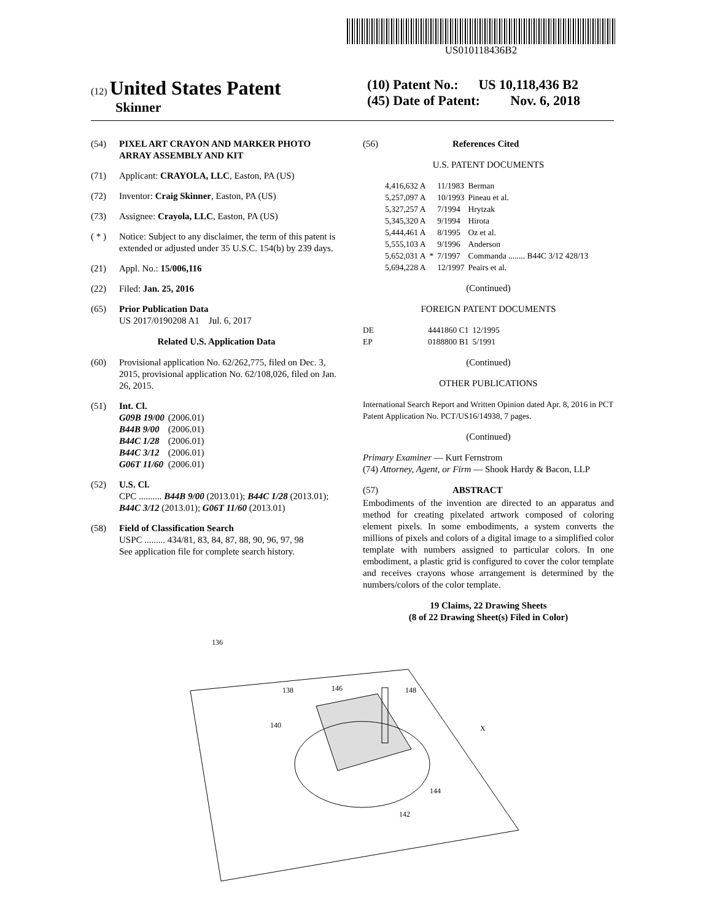US010118436B2
(12) United States Patent
Skinner
(10) Patent No.: US 10,118,436 B2
(45) Date of Patent: Nov. 6, 2018
(54) PIXEL ART CRAYON AND MARKER PHOTO ARRAY ASSEMBLY AND KIT
(71) Applicant: CRAYOLA, LLC, Easton, PA (US)
(72) Inventor: Craig Skinner, Easton, PA (US)
(73) Assignee: Crayola, LLC, Easton, PA (US)
( * ) Notice: Subject to any disclaimer, the term of this patent is extended or adjusted under 35 U.S.C. 154(b) by 239 days.
(21) Appl. No.: 15/006,116
(22) Filed: Jan. 25, 2016
(65) Prior Publication Data
US 2017/0190208 A1 Jul. 6, 2017
Related U.S. Application Data
(60) Provisional application No. 62/262,775, filed on Dec. 3, 2015, provisional application No. 62/108,026, filed on Jan. 26, 2015.
(51) Int. Cl.
| G09B 19/00 | (2006.01) |
| B44B 9/00 | (2006.01) |
| B44C 1/28 | (2006.01) |
| B44C 3/12 | (2006.01) |
| G06T 11/60 | (2006.01) |
(52) U.S. Cl.
CPC .......... B44B 9/00 (2013.01); B44C 1/28 (2013.01); B44C 3/12 (2013.01); G06T 11/60 (2013.01)
(58) Field of Classification Search
USPC ......... 434/81, 83, 84, 87, 88, 90, 96, 97, 98
See application file for complete search history.
(56) References Cited
U.S. PATENT DOCUMENTS
| 4,416,632 A | | 11/1983 | Berman |
| 5,257,097 A | | 10/1993 | Pineau et al. |
| 5,327,257 A | | 7/1994 | Hrytzak |
| 5,345,320 A | | 9/1994 | Hirota |
| 5,444,461 A | | 8/1995 | Oz et al. |
| 5,555,103 A | | 9/1996 | Anderson |
| 5,652,031 A | * | 7/1997 | Commanda ........ B44C 3/12 428/13 |
| 5,694,228 A | | 12/1997 | Peairs et al. |
(Continued)
FOREIGN PATENT DOCUMENTS
| DE | 4441860 C1 | 12/1995 |
| EP | 0188800 B1 | 5/1991 |
(Continued)
OTHER PUBLICATIONS
International Search Report and Written Opinion dated Apr. 8, 2016 in PCT Patent Application No. PCT/US16/14938, 7 pages.
(Continued)
Primary Examiner — Kurt Fernstrom
(74) Attorney, Agent, or Firm — Shook Hardy & Bacon, LLP
(57) ABSTRACT
Embodiments of the invention are directed to an apparatus and method for creating pixelated artwork composed of coloring element pixels. In some embodiments, a system converts the millions of pixels and colors of a digital image to a simplified color template with numbers assigned to particular colors. In one embodiment, a plastic grid is configured to cover the color template and receives crayons whose arrangement is determined by the numbers/colors of the color template.
19 Claims, 22 Drawing Sheets
(8 of 22 Drawing Sheet(s) Filed in Color)
136
138
146
148
140
144
142
X